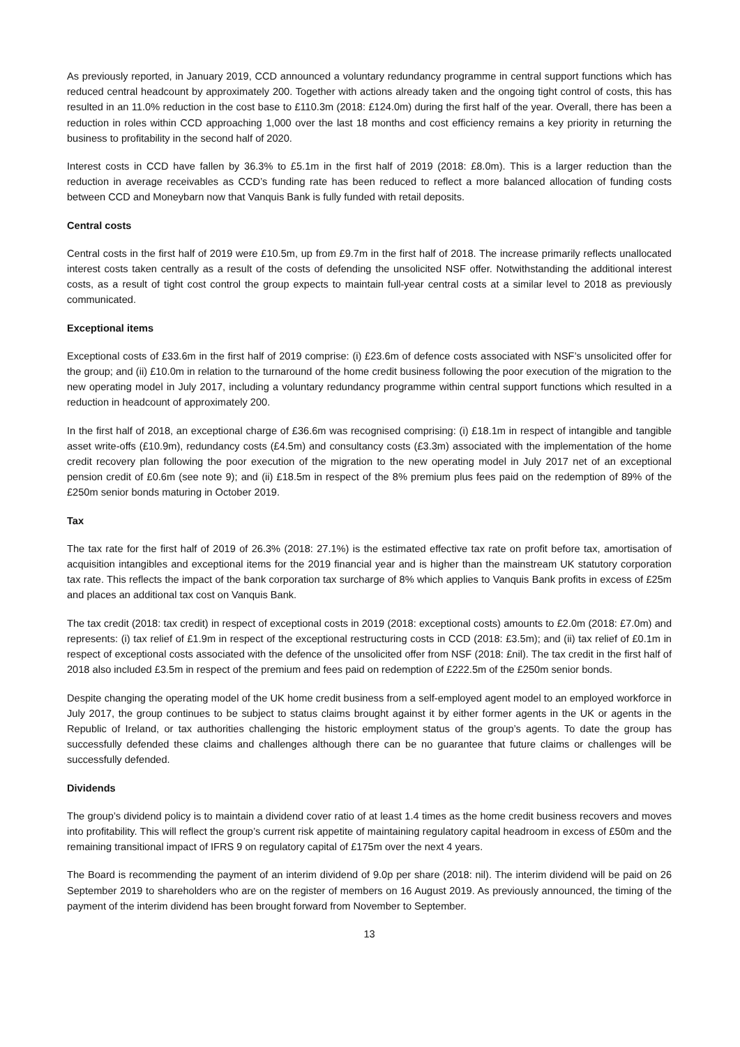As previously reported, in January 2019, CCD announced a voluntary redundancy programme in central support functions which has reduced central headcount by approximately 200. Together with actions already taken and the ongoing tight control of costs, this has resulted in an 11.0% reduction in the cost base to £110.3m (2018: £124.0m) during the first half of the year. Overall, there has been a reduction in roles within CCD approaching 1,000 over the last 18 months and cost efficiency remains a key priority in returning the business to profitability in the second half of 2020.
Interest costs in CCD have fallen by 36.3% to £5.1m in the first half of 2019 (2018: £8.0m). This is a larger reduction than the reduction in average receivables as CCD’s funding rate has been reduced to reflect a more balanced allocation of funding costs between CCD and Moneybarn now that Vanquis Bank is fully funded with retail deposits.
Central costs
Central costs in the first half of 2019 were £10.5m, up from £9.7m in the first half of 2018. The increase primarily reflects unallocated interest costs taken centrally as a result of the costs of defending the unsolicited NSF offer. Notwithstanding the additional interest costs, as a result of tight cost control the group expects to maintain full-year central costs at a similar level to 2018 as previously communicated.
Exceptional items
Exceptional costs of £33.6m in the first half of 2019 comprise: (i) £23.6m of defence costs associated with NSF’s unsolicited offer for the group; and (ii) £10.0m in relation to the turnaround of the home credit business following the poor execution of the migration to the new operating model in July 2017, including a voluntary redundancy programme within central support functions which resulted in a reduction in headcount of approximately 200.
In the first half of 2018, an exceptional charge of £36.6m was recognised comprising: (i) £18.1m in respect of intangible and tangible asset write-offs (£10.9m), redundancy costs (£4.5m) and consultancy costs (£3.3m) associated with the implementation of the home credit recovery plan following the poor execution of the migration to the new operating model in July 2017 net of an exceptional pension credit of £0.6m (see note 9); and (ii) £18.5m in respect of the 8% premium plus fees paid on the redemption of 89% of the £250m senior bonds maturing in October 2019.
Tax
The tax rate for the first half of 2019 of 26.3% (2018: 27.1%) is the estimated effective tax rate on profit before tax, amortisation of acquisition intangibles and exceptional items for the 2019 financial year and is higher than the mainstream UK statutory corporation tax rate. This reflects the impact of the bank corporation tax surcharge of 8% which applies to Vanquis Bank profits in excess of £25m and places an additional tax cost on Vanquis Bank.
The tax credit (2018: tax credit) in respect of exceptional costs in 2019 (2018: exceptional costs) amounts to £2.0m (2018: £7.0m) and represents: (i) tax relief of £1.9m in respect of the exceptional restructuring costs in CCD (2018: £3.5m); and (ii) tax relief of £0.1m in respect of exceptional costs associated with the defence of the unsolicited offer from NSF (2018: £nil). The tax credit in the first half of 2018 also included £3.5m in respect of the premium and fees paid on redemption of £222.5m of the £250m senior bonds.
Despite changing the operating model of the UK home credit business from a self-employed agent model to an employed workforce in July 2017, the group continues to be subject to status claims brought against it by either former agents in the UK or agents in the Republic of Ireland, or tax authorities challenging the historic employment status of the group’s agents. To date the group has successfully defended these claims and challenges although there can be no guarantee that future claims or challenges will be successfully defended.
Dividends
The group’s dividend policy is to maintain a dividend cover ratio of at least 1.4 times as the home credit business recovers and moves into profitability. This will reflect the group’s current risk appetite of maintaining regulatory capital headroom in excess of £50m and the remaining transitional impact of IFRS 9 on regulatory capital of £175m over the next 4 years.
The Board is recommending the payment of an interim dividend of 9.0p per share (2018: nil). The interim dividend will be paid on 26 September 2019 to shareholders who are on the register of members on 16 August 2019. As previously announced, the timing of the payment of the interim dividend has been brought forward from November to September.
13